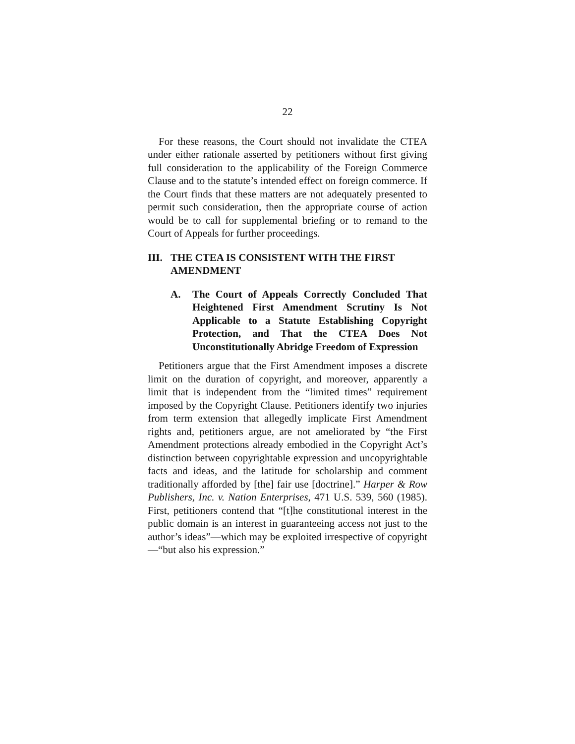22
For these reasons, the Court should not invalidate the CTEA under either rationale asserted by petitioners without first giving full consideration to the applicability of the Foreign Commerce Clause and to the statute’s intended effect on foreign commerce. If the Court finds that these matters are not adequately presented to permit such consideration, then the appropriate course of action would be to call for supplemental briefing or to remand to the Court of Appeals for further proceedings.
III. THE CTEA IS CONSISTENT WITH THE FIRST AMENDMENT
A. The Court of Appeals Correctly Concluded That Heightened First Amendment Scrutiny Is Not Applicable to a Statute Establishing Copyright Protection, and That the CTEA Does Not Unconstitutionally Abridge Freedom of Expression
Petitioners argue that the First Amendment imposes a discrete limit on the duration of copyright, and moreover, apparently a limit that is independent from the “limited times” requirement imposed by the Copyright Clause. Petitioners identify two injuries from term extension that allegedly implicate First Amendment rights and, petitioners argue, are not ameliorated by “the First Amendment protections already embodied in the Copyright Act’s distinction between copyrightable expression and uncopyrightable facts and ideas, and the latitude for scholarship and comment traditionally afforded by [the] fair use [doctrine].” Harper & Row Publishers, Inc. v. Nation Enterprises, 471 U.S. 539, 560 (1985). First, petitioners contend that “[t]he constitutional interest in the public domain is an interest in guaranteeing access not just to the author’s ideas”—which may be exploited irrespective of copyright—“but also his expression.”